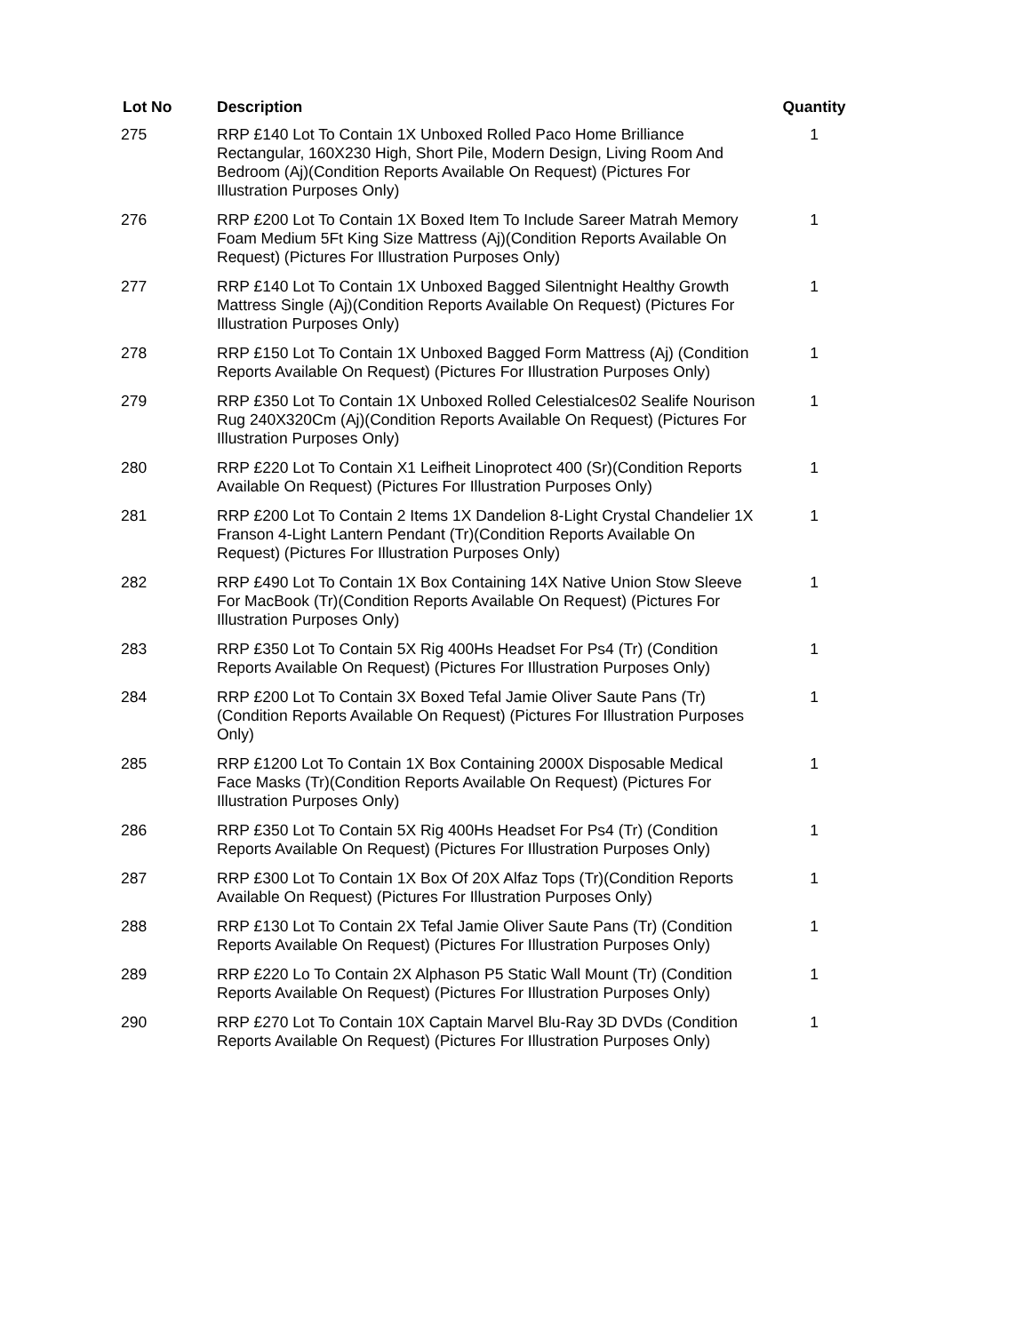| Lot No | Description | Quantity |
| --- | --- | --- |
| 275 | RRP £140 Lot To Contain 1X Unboxed Rolled Paco Home Brilliance Rectangular, 160X230 High, Short Pile, Modern Design, Living Room And Bedroom (Aj)(Condition Reports Available On Request) (Pictures For Illustration Purposes Only) | 1 |
| 276 | RRP £200 Lot To Contain 1X Boxed Item To Include Sareer Matrah Memory Foam Medium 5Ft King Size Mattress (Aj)(Condition Reports Available On Request) (Pictures For Illustration Purposes Only) | 1 |
| 277 | RRP £140 Lot To Contain 1X Unboxed Bagged Silentnight Healthy Growth Mattress Single (Aj)(Condition Reports Available On Request) (Pictures For Illustration Purposes Only) | 1 |
| 278 | RRP £150 Lot To Contain 1X Unboxed Bagged Form Mattress (Aj) (Condition Reports Available On Request) (Pictures For Illustration Purposes Only) | 1 |
| 279 | RRP £350 Lot To Contain 1X Unboxed Rolled Celestialces02 Sealife Nourison Rug 240X320Cm (Aj)(Condition Reports Available On Request) (Pictures For Illustration Purposes Only) | 1 |
| 280 | RRP £220 Lot To Contain X1 Leifheit Linoprotect 400 (Sr)(Condition Reports Available On Request) (Pictures For Illustration Purposes Only) | 1 |
| 281 | RRP £200 Lot To Contain 2 Items 1X Dandelion 8-Light Crystal Chandelier 1X Franson 4-Light Lantern Pendant (Tr)(Condition Reports Available On Request) (Pictures For Illustration Purposes Only) | 1 |
| 282 | RRP £490 Lot To Contain 1X Box Containing 14X Native Union Stow Sleeve For MacBook (Tr)(Condition Reports Available On Request) (Pictures For Illustration Purposes Only) | 1 |
| 283 | RRP £350 Lot To Contain 5X Rig 400Hs Headset For Ps4 (Tr) (Condition Reports Available On Request) (Pictures For Illustration Purposes Only) | 1 |
| 284 | RRP £200 Lot To Contain 3X Boxed Tefal Jamie Oliver Saute Pans (Tr) (Condition Reports Available On Request) (Pictures For Illustration Purposes Only) | 1 |
| 285 | RRP £1200 Lot To Contain 1X Box Containing 2000X Disposable Medical Face Masks (Tr)(Condition Reports Available On Request) (Pictures For Illustration Purposes Only) | 1 |
| 286 | RRP £350 Lot To Contain 5X Rig 400Hs Headset For Ps4 (Tr) (Condition Reports Available On Request) (Pictures For Illustration Purposes Only) | 1 |
| 287 | RRP £300 Lot To Contain 1X Box Of 20X Alfaz Tops (Tr)(Condition Reports Available On Request) (Pictures For Illustration Purposes Only) | 1 |
| 288 | RRP £130 Lot To Contain 2X Tefal Jamie Oliver Saute Pans (Tr) (Condition Reports Available On Request) (Pictures For Illustration Purposes Only) | 1 |
| 289 | RRP £220 Lo To Contain 2X Alphason P5 Static Wall Mount (Tr) (Condition Reports Available On Request) (Pictures For Illustration Purposes Only) | 1 |
| 290 | RRP £270 Lot To Contain 10X Captain Marvel Blu-Ray 3D DVDs (Condition Reports Available On Request) (Pictures For Illustration Purposes Only) | 1 |